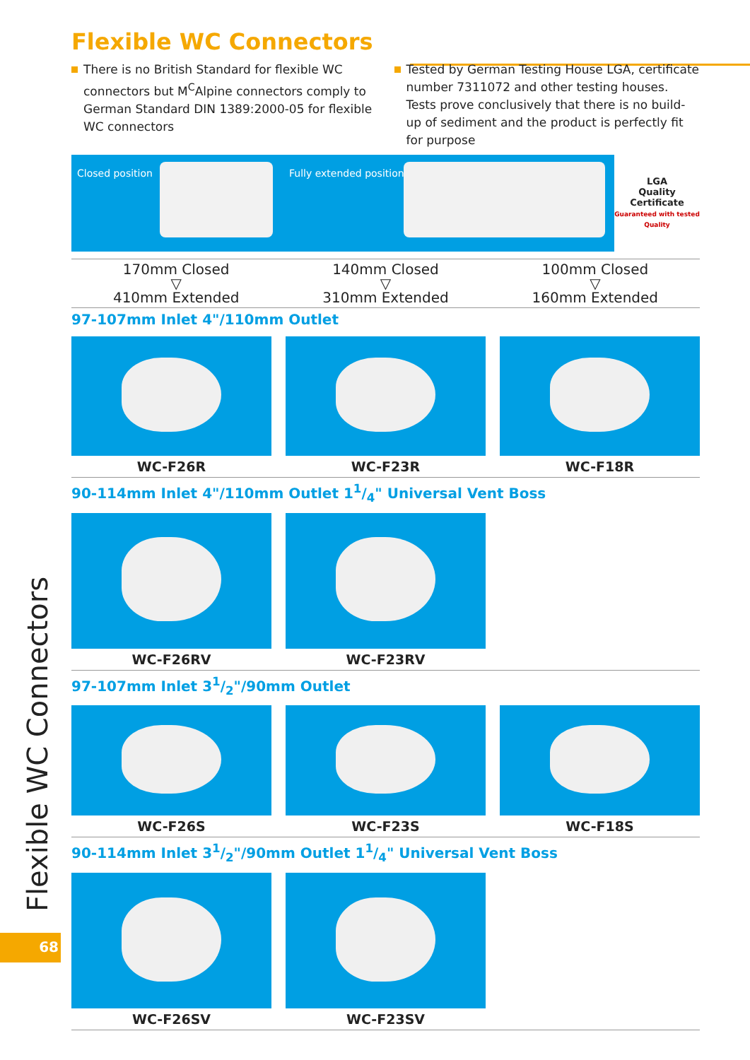Flexible WC Connectors
There is no British Standard for flexible WC connectors but M<sup>C</sup>Alpine connectors comply to German Standard DIN 1389:2000-05 for flexible WC connectors
Tested by German Testing House LGA, certificate number 7311072 and other testing houses. Tests prove conclusively that there is no build-up of sediment and the product is perfectly fit for purpose
Closed position Fully extended position
LGA
Quality
Certificate
Guaranteed with tested Quality
170mm Closed
▽
410mm Extended
140mm Closed
▽
310mm Extended
100mm Closed
▽
160mm Extended
97-107mm Inlet 4"/110mm Outlet
WC-F26R WC-F23R WC-F18R
90-114mm Inlet 4"/110mm Outlet 11/4" Universal Vent Boss
WC-F26RV WC-F23RV
97-107mm Inlet 31/2"/90mm Outlet
WC-F26S WC-F23S WC-F18S
90-114mm Inlet 31/2"/90mm Outlet 11/4" Universal Vent Boss
WC-F26SV WC-F23SV
Flexible WC Connectors
68